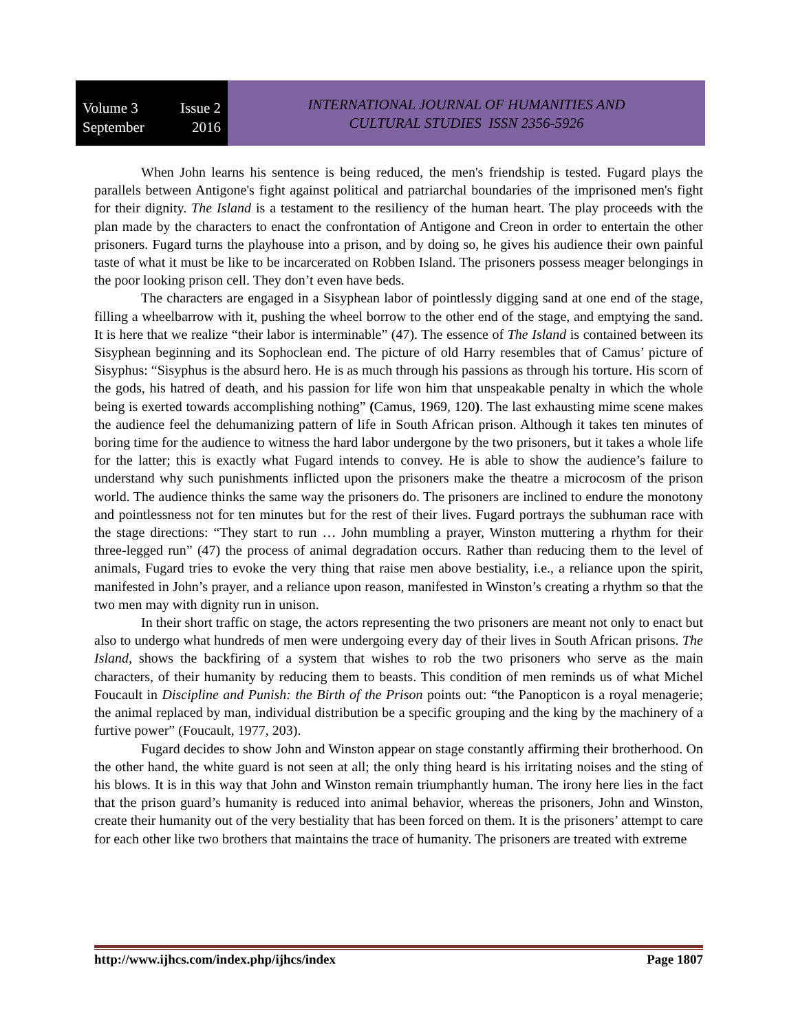Volume 3 Issue 2
September 2016
INTERNATIONAL JOURNAL OF HUMANITIES AND
CULTURAL STUDIES ISSN 2356-5926
When John learns his sentence is being reduced, the men's friendship is tested. Fugard plays the parallels between Antigone's fight against political and patriarchal boundaries of the imprisoned men's fight for their dignity. The Island is a testament to the resiliency of the human heart. The play proceeds with the plan made by the characters to enact the confrontation of Antigone and Creon in order to entertain the other prisoners. Fugard turns the playhouse into a prison, and by doing so, he gives his audience their own painful taste of what it must be like to be incarcerated on Robben Island. The prisoners possess meager belongings in the poor looking prison cell. They don’t even have beds.
The characters are engaged in a Sisyphean labor of pointlessly digging sand at one end of the stage, filling a wheelbarrow with it, pushing the wheel borrow to the other end of the stage, and emptying the sand. It is here that we realize “their labor is interminable” (47). The essence of The Island is contained between its Sisyphean beginning and its Sophoclean end. The picture of old Harry resembles that of Camus’ picture of Sisyphus: “Sisyphus is the absurd hero. He is as much through his passions as through his torture. His scorn of the gods, his hatred of death, and his passion for life won him that unspeakable penalty in which the whole being is exerted towards accomplishing nothing” (Camus, 1969, 120). The last exhausting mime scene makes the audience feel the dehumanizing pattern of life in South African prison. Although it takes ten minutes of boring time for the audience to witness the hard labor undergone by the two prisoners, but it takes a whole life for the latter; this is exactly what Fugard intends to convey. He is able to show the audience’s failure to understand why such punishments inflicted upon the prisoners make the theatre a microcosm of the prison world. The audience thinks the same way the prisoners do. The prisoners are inclined to endure the monotony and pointlessness not for ten minutes but for the rest of their lives. Fugard portrays the subhuman race with the stage directions: “They start to run … John mumbling a prayer, Winston muttering a rhythm for their three-legged run” (47) the process of animal degradation occurs. Rather than reducing them to the level of animals, Fugard tries to evoke the very thing that raise men above bestiality, i.e., a reliance upon the spirit, manifested in John’s prayer, and a reliance upon reason, manifested in Winston’s creating a rhythm so that the two men may with dignity run in unison.
In their short traffic on stage, the actors representing the two prisoners are meant not only to enact but also to undergo what hundreds of men were undergoing every day of their lives in South African prisons. The Island, shows the backfiring of a system that wishes to rob the two prisoners who serve as the main characters, of their humanity by reducing them to beasts. This condition of men reminds us of what Michel Foucault in Discipline and Punish: the Birth of the Prison points out: “the Panopticon is a royal menagerie; the animal replaced by man, individual distribution be a specific grouping and the king by the machinery of a furtive power” (Foucault, 1977, 203).
Fugard decides to show John and Winston appear on stage constantly affirming their brotherhood. On the other hand, the white guard is not seen at all; the only thing heard is his irritating noises and the sting of his blows. It is in this way that John and Winston remain triumphantly human. The irony here lies in the fact that the prison guard’s humanity is reduced into animal behavior, whereas the prisoners, John and Winston, create their humanity out of the very bestiality that has been forced on them. It is the prisoners’ attempt to care for each other like two brothers that maintains the trace of humanity. The prisoners are treated with extreme
http://www.ijhcs.com/index.php/ijhcs/index Page 1807